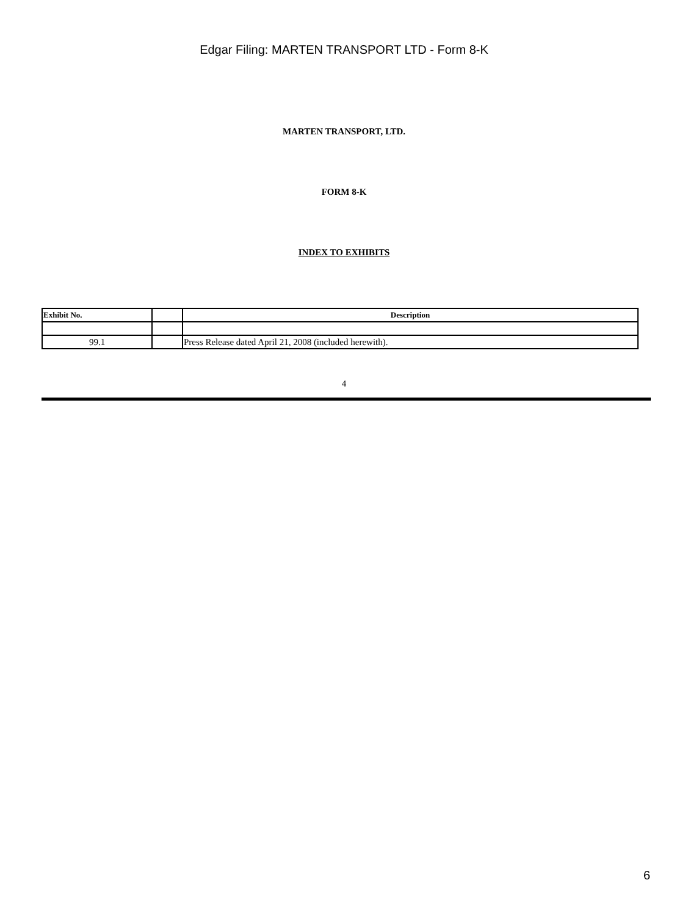Edgar Filing: MARTEN TRANSPORT LTD - Form 8-K
MARTEN TRANSPORT, LTD.
FORM 8-K
INDEX TO EXHIBITS
| Exhibit No. | | Description |
| --- | --- | --- |
| 99.1 | | Press Release dated April 21, 2008 (included herewith). |
4
6